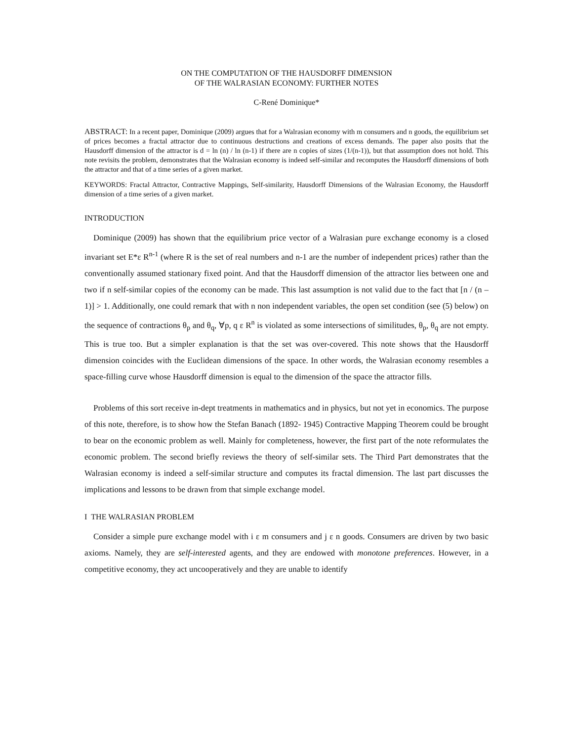ON THE COMPUTATION OF THE HAUSDORFF DIMENSION
OF THE WALRASIAN ECONOMY: FURTHER NOTES
C-René Dominique*
ABSTRACT: In a recent paper, Dominique (2009) argues that for a Walrasian economy with m consumers and n goods, the equilibrium set of prices becomes a fractal attractor due to continuous destructions and creations of excess demands. The paper also posits that the Hausdorff dimension of the attractor is d = ln (n) / ln (n-1) if there are n copies of sizes (1/(n-1)), but that assumption does not hold. This note revisits the problem, demonstrates that the Walrasian economy is indeed self-similar and recomputes the Hausdorff dimensions of both the attractor and that of a time series of a given market.
KEYWORDS: Fractal Attractor, Contractive Mappings, Self-similarity, Hausdorff Dimensions of the Walrasian Economy, the Hausdorff dimension of a time series of a given market.
INTRODUCTION
Dominique (2009) has shown that the equilibrium price vector of a Walrasian pure exchange economy is a closed invariant set E*ε R<sup>n-1</sup> (where R is the set of real numbers and n-1 are the number of independent prices) rather than the conventionally assumed stationary fixed point. And that the Hausdorff dimension of the attractor lies between one and two if n self-similar copies of the economy can be made. This last assumption is not valid due to the fact that [n / (n – 1)] > 1. Additionally, one could remark that with n non independent variables, the open set condition (see (5) below) on the sequence of contractions θ<sub>p</sub> and θ<sub>q</sub>, ∀p, q ε R<sup>n</sup> is violated as some intersections of similitudes, θ<sub>p</sub>, θ<sub>q</sub> are not empty. This is true too. But a simpler explanation is that the set was over-covered. This note shows that the Hausdorff dimension coincides with the Euclidean dimensions of the space. In other words, the Walrasian economy resembles a space-filling curve whose Hausdorff dimension is equal to the dimension of the space the attractor fills.
Problems of this sort receive in-dept treatments in mathematics and in physics, but not yet in economics. The purpose of this note, therefore, is to show how the Stefan Banach (1892- 1945) Contractive Mapping Theorem could be brought to bear on the economic problem as well. Mainly for completeness, however, the first part of the note reformulates the economic problem. The second briefly reviews the theory of self-similar sets. The Third Part demonstrates that the Walrasian economy is indeed a self-similar structure and computes its fractal dimension. The last part discusses the implications and lessons to be drawn from that simple exchange model.
I THE WALRASIAN PROBLEM
Consider a simple pure exchange model with i ε m consumers and j ε n goods. Consumers are driven by two basic axioms. Namely, they are self-interested agents, and they are endowed with monotone preferences. However, in a competitive economy, they act uncooperatively and they are unable to identify